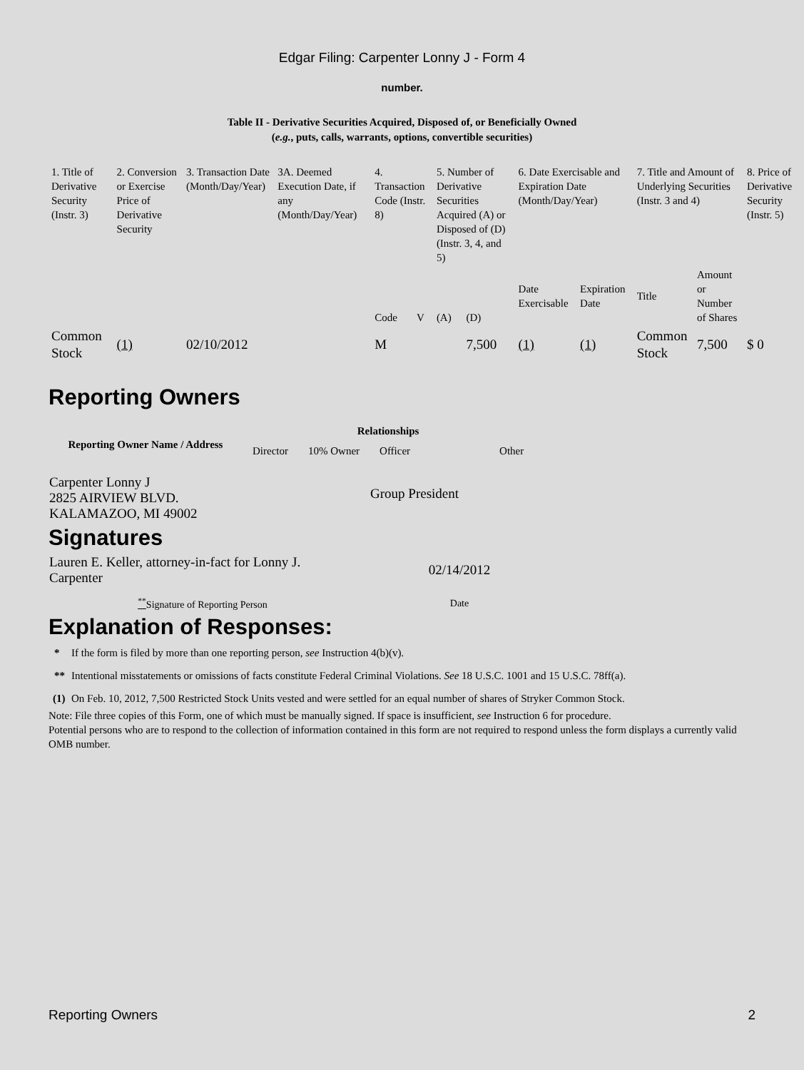Edgar Filing: Carpenter Lonny J - Form 4
number.
Table II - Derivative Securities Acquired, Disposed of, or Beneficially Owned
(e.g., puts, calls, warrants, options, convertible securities)
| 1. Title of Derivative Security (Instr. 3) | 2. Conversion or Exercise Price of Derivative Security | 3. Transaction Date (Month/Day/Year) | 3A. Deemed Execution Date, if any (Month/Day/Year) | 4. Transaction Code (Instr. 8) | | 5. Number of Derivative Securities Acquired (A) or Disposed of (D) (Instr. 3, 4, and 5) | | 6. Date Exercisable and Expiration Date (Month/Day/Year) | | 7. Title and Amount of Underlying Securities (Instr. 3 and 4) | | 8. Price of Derivative Security (Instr. 5) |
| | | | | Code | V | (A) | (D) | Date Exercisable | Expiration Date | Title | Amount or Number of Shares | |
| Common Stock | (1) | 02/10/2012 | | M | | | 7,500 | (1) | (1) | Common Stock | 7,500 | $ 0 |
Reporting Owners
| Reporting Owner Name / Address | Relationships | | | |
| --- | --- | --- | --- | --- |
| | Director | 10% Owner | Officer | Other |
| Carpenter Lonny J 2825 AIRVIEW BLVD. KALAMAZOO, MI 49002 | | | Group President | |
Signatures
| Lauren E. Keller, attorney-in-fact for Lonny J. Carpenter | 02/14/2012 |
| <sup>**</sup> Signature of Reporting Person | Date |
Explanation of Responses:
| * | If the form is filed by more than one reporting person, see Instruction 4(b)(v). |
| ** | Intentional misstatements or omissions of facts constitute Federal Criminal Violations. See 18 U.S.C. 1001 and 15 U.S.C. 78ff(a). |
| (1) | On Feb. 10, 2012, 7,500 Restricted Stock Units vested and were settled for an equal number of shares of Stryker Common Stock. |
Note: File three copies of this Form, one of which must be manually signed. If space is insufficient, see Instruction 6 for procedure.
Potential persons who are to respond to the collection of information contained in this form are not required to respond unless the form displays a currently valid OMB number.
Reporting Owners 2